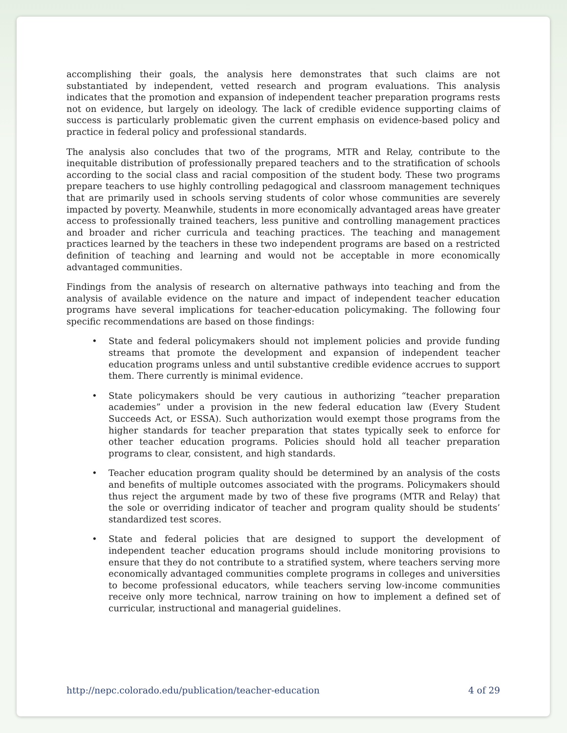accomplishing their goals, the analysis here demonstrates that such claims are not substantiated by independent, vetted research and program evaluations. This analysis indicates that the promotion and expansion of independent teacher preparation programs rests not on evidence, but largely on ideology. The lack of credible evidence supporting claims of success is particularly problematic given the current emphasis on evidence-based policy and practice in federal policy and professional standards.
The analysis also concludes that two of the programs, MTR and Relay, contribute to the inequitable distribution of professionally prepared teachers and to the stratification of schools according to the social class and racial composition of the student body. These two programs prepare teachers to use highly controlling pedagogical and classroom management techniques that are primarily used in schools serving students of color whose communities are severely impacted by poverty. Meanwhile, students in more economically advantaged areas have greater access to professionally trained teachers, less punitive and controlling management practices and broader and richer curricula and teaching practices. The teaching and management practices learned by the teachers in these two independent programs are based on a restricted definition of teaching and learning and would not be acceptable in more economically advantaged communities.
Findings from the analysis of research on alternative pathways into teaching and from the analysis of available evidence on the nature and impact of independent teacher education programs have several implications for teacher-education policymaking. The following four specific recommendations are based on those findings:
• State and federal policymakers should not implement policies and provide funding streams that promote the development and expansion of independent teacher education programs unless and until substantive credible evidence accrues to support them. There currently is minimal evidence.
• State policymakers should be very cautious in authorizing “teacher preparation academies” under a provision in the new federal education law (Every Student Succeeds Act, or ESSA). Such authorization would exempt those programs from the higher standards for teacher preparation that states typically seek to enforce for other teacher education programs. Policies should hold all teacher preparation programs to clear, consistent, and high standards.
• Teacher education program quality should be determined by an analysis of the costs and benefits of multiple outcomes associated with the programs. Policymakers should thus reject the argument made by two of these five programs (MTR and Relay) that the sole or overriding indicator of teacher and program quality should be students’ standardized test scores.
• State and federal policies that are designed to support the development of independent teacher education programs should include monitoring provisions to ensure that they do not contribute to a stratified system, where teachers serving more economically advantaged communities complete programs in colleges and universities to become professional educators, while teachers serving low-income communities receive only more technical, narrow training on how to implement a defined set of curricular, instructional and managerial guidelines.
http://nepc.colorado.edu/publication/teacher-education 4 of 29